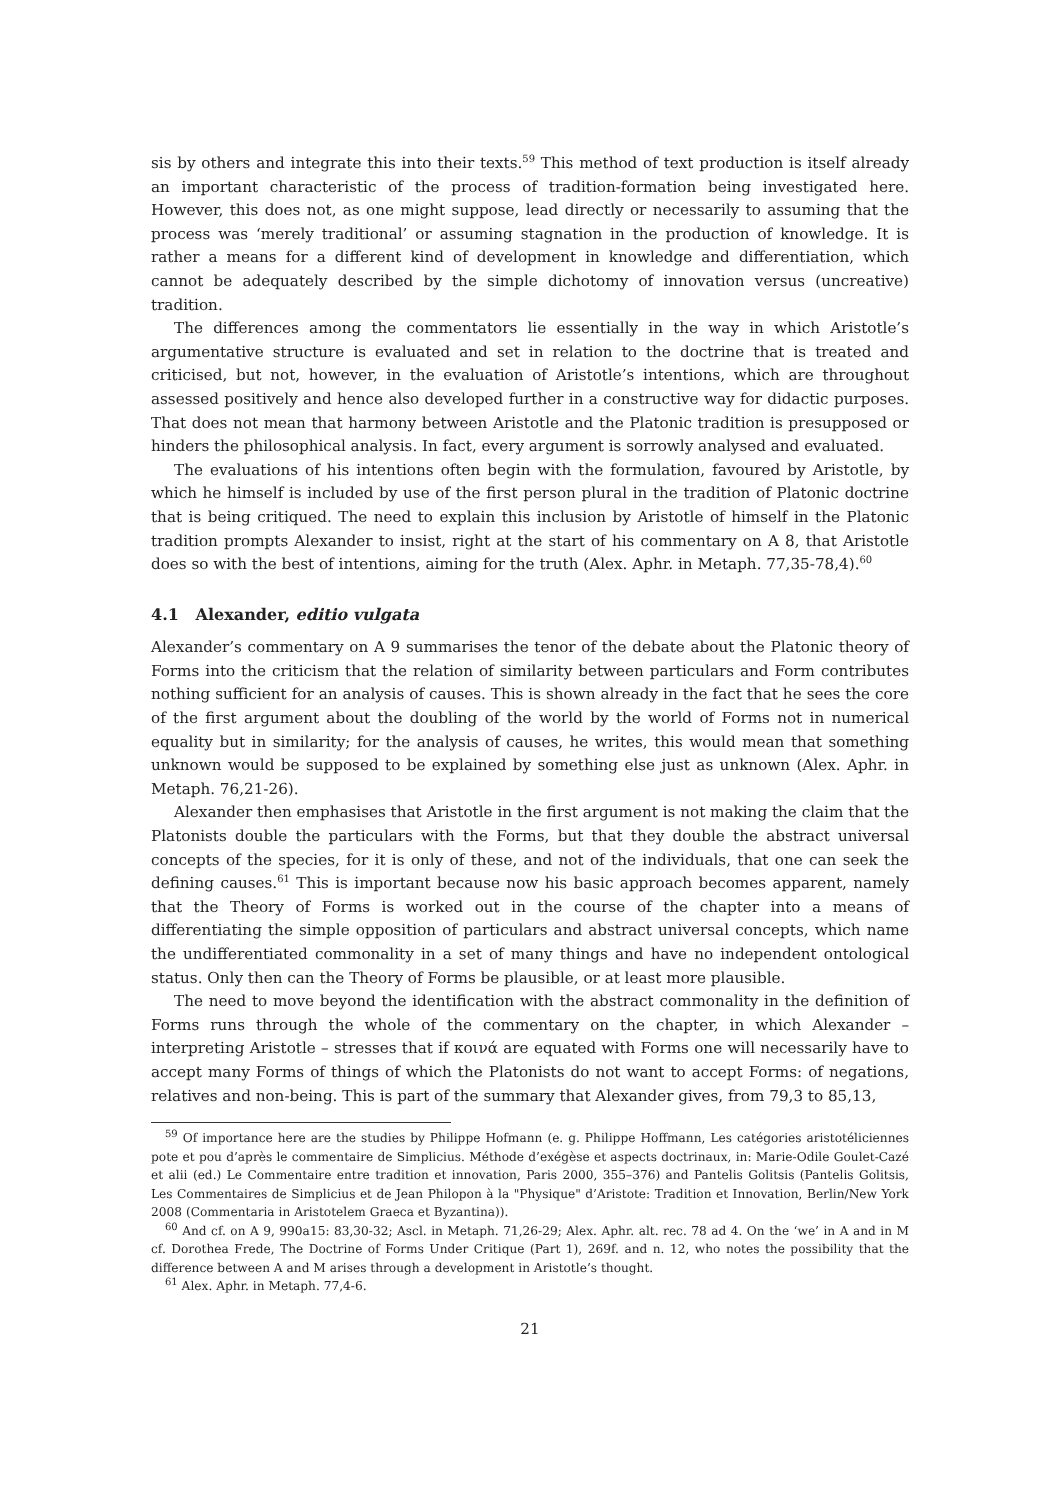sis by others and integrate this into their texts.<sup>59</sup> This method of text production is itself already an important characteristic of the process of tradition-formation being investigated here. However, this does not, as one might suppose, lead directly or necessarily to assuming that the process was ‘merely traditional’ or assuming stagnation in the production of knowledge. It is rather a means for a different kind of development in knowledge and differentiation, which cannot be adequately described by the simple dichotomy of innovation versus (uncreative) tradition.
The differences among the commentators lie essentially in the way in which Aristotle’s argumentative structure is evaluated and set in relation to the doctrine that is treated and criticised, but not, however, in the evaluation of Aristotle’s intentions, which are throughout assessed positively and hence also developed further in a constructive way for didactic purposes. That does not mean that harmony between Aristotle and the Platonic tradition is presupposed or hinders the philosophical analysis. In fact, every argument is sorrowly analysed and evaluated.
The evaluations of his intentions often begin with the formulation, favoured by Aristotle, by which he himself is included by use of the first person plural in the tradition of Platonic doctrine that is being critiqued. The need to explain this inclusion by Aristotle of himself in the Platonic tradition prompts Alexander to insist, right at the start of his commentary on Α 8, that Aristotle does so with the best of intentions, aiming for the truth (Alex. Aphr. in Metaph. 77,35-78,4).<sup>60</sup>
4.1 Alexander, editio vulgata
Alexander’s commentary on Α 9 summarises the tenor of the debate about the Platonic theory of Forms into the criticism that the relation of similarity between particulars and Form contributes nothing sufficient for an analysis of causes. This is shown already in the fact that he sees the core of the first argument about the doubling of the world by the world of Forms not in numerical equality but in similarity; for the analysis of causes, he writes, this would mean that something unknown would be supposed to be explained by something else just as unknown (Alex. Aphr. in Metaph. 76,21-26).
Alexander then emphasises that Aristotle in the first argument is not making the claim that the Platonists double the particulars with the Forms, but that they double the abstract universal concepts of the species, for it is only of these, and not of the individuals, that one can seek the defining causes.<sup>61</sup> This is important because now his basic approach becomes apparent, namely that the Theory of Forms is worked out in the course of the chapter into a means of differentiating the simple opposition of particulars and abstract universal concepts, which name the undifferentiated commonality in a set of many things and have no independent ontological status. Only then can the Theory of Forms be plausible, or at least more plausible.
The need to move beyond the identification with the abstract commonality in the definition of Forms runs through the whole of the commentary on the chapter, in which Alexander – interpreting Aristotle – stresses that if κοινά are equated with Forms one will necessarily have to accept many Forms of things of which the Platonists do not want to accept Forms: of negations, relatives and non-being. This is part of the summary that Alexander gives, from 79,3 to 85,13,
<sup>59</sup> Of importance here are the studies by Philippe Hofmann (e. g. Philippe Hoffmann, Les catégories aristotéliciennes pote et pou d’après le commentaire de Simplicius. Méthode d’exégèse et aspects doctrinaux, in: Marie-Odile Goulet-Cazé et alii (ed.) Le Commentaire entre tradition et innovation, Paris 2000, 355–376) and Pantelis Golitsis (Pantelis Golitsis, Les Commentaires de Simplicius et de Jean Philopon à la "Physique" d’Aristote: Tradition et Innovation, Berlin/New York 2008 (Commentaria in Aristotelem Graeca et Byzantina)).
<sup>60</sup> And cf. on Α 9, 990a15: 83,30-32; Ascl. in Metaph. 71,26-29; Alex. Aphr. alt. rec. 78 ad 4. On the ‘we’ in Α and in Μ cf. Dorothea Frede, The Doctrine of Forms Under Critique (Part 1), 269f. and n. 12, who notes the possibility that the difference between Α and Μ arises through a development in Aristotle’s thought.
<sup>61</sup> Alex. Aphr. in Metaph. 77,4-6.
21